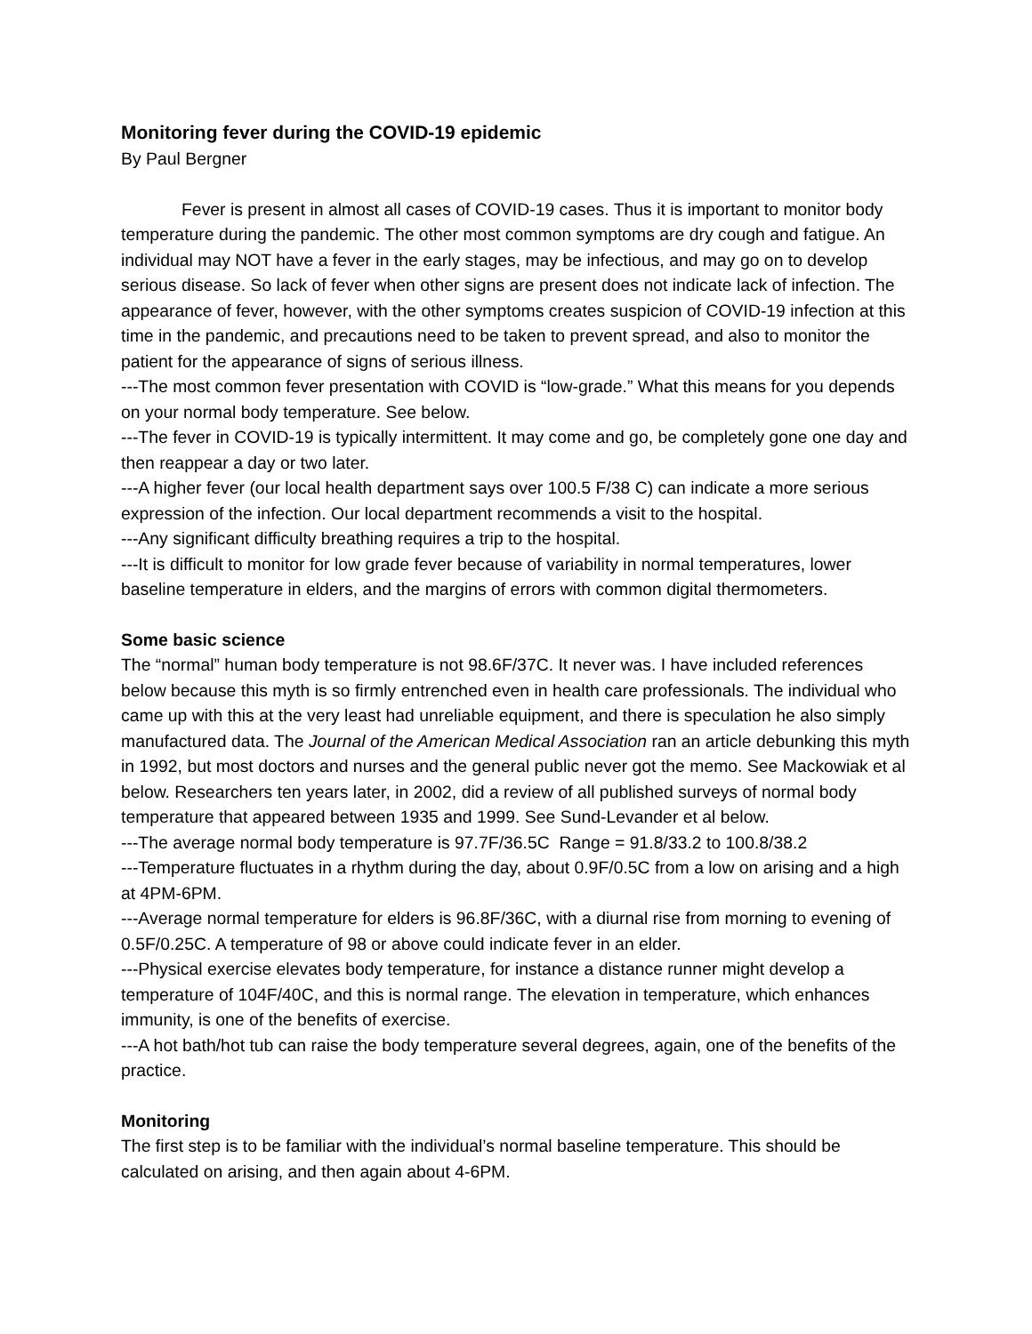Monitoring fever during the COVID-19 epidemic
By Paul Bergner
Fever is present in almost all cases of COVID-19 cases. Thus it is important to monitor body temperature during the pandemic. The other most common symptoms are dry cough and fatigue. An individual may NOT have a fever in the early stages, may be infectious, and may go on to develop serious disease. So lack of fever when other signs are present does not indicate lack of infection. The appearance of fever, however, with the other symptoms creates suspicion of COVID-19 infection at this time in the pandemic, and precautions need to be taken to prevent spread, and also to monitor the patient for the appearance of signs of serious illness.
---The most common fever presentation with COVID is “low-grade.” What this means for you depends on your normal body temperature. See below.
---The fever in COVID-19 is typically intermittent. It may come and go, be completely gone one day and then reappear a day or two later.
---A higher fever (our local health department says over 100.5 F/38 C) can indicate a more serious expression of the infection. Our local department recommends a visit to the hospital.
---Any significant difficulty breathing requires a trip to the hospital.
---It is difficult to monitor for low grade fever because of variability in normal temperatures, lower baseline temperature in elders, and the margins of errors with common digital thermometers.
Some basic science
The “normal” human body temperature is not 98.6F/37C. It never was. I have included references below because this myth is so firmly entrenched even in health care professionals. The individual who came up with this at the very least had unreliable equipment, and there is speculation he also simply manufactured data. The Journal of the American Medical Association ran an article debunking this myth in 1992, but most doctors and nurses and the general public never got the memo. See Mackowiak et al below. Researchers ten years later, in 2002, did a review of all published surveys of normal body temperature that appeared between 1935 and 1999. See Sund-Levander et al below.
---The average normal body temperature is 97.7F/36.5C Range = 91.8/33.2 to 100.8/38.2
---Temperature fluctuates in a rhythm during the day, about 0.9F/0.5C from a low on arising and a high at 4PM-6PM.
---Average normal temperature for elders is 96.8F/36C, with a diurnal rise from morning to evening of 0.5F/0.25C. A temperature of 98 or above could indicate fever in an elder.
---Physical exercise elevates body temperature, for instance a distance runner might develop a temperature of 104F/40C, and this is normal range. The elevation in temperature, which enhances immunity, is one of the benefits of exercise.
---A hot bath/hot tub can raise the body temperature several degrees, again, one of the benefits of the practice.
Monitoring
The first step is to be familiar with the individual’s normal baseline temperature. This should be calculated on arising, and then again about 4-6PM.